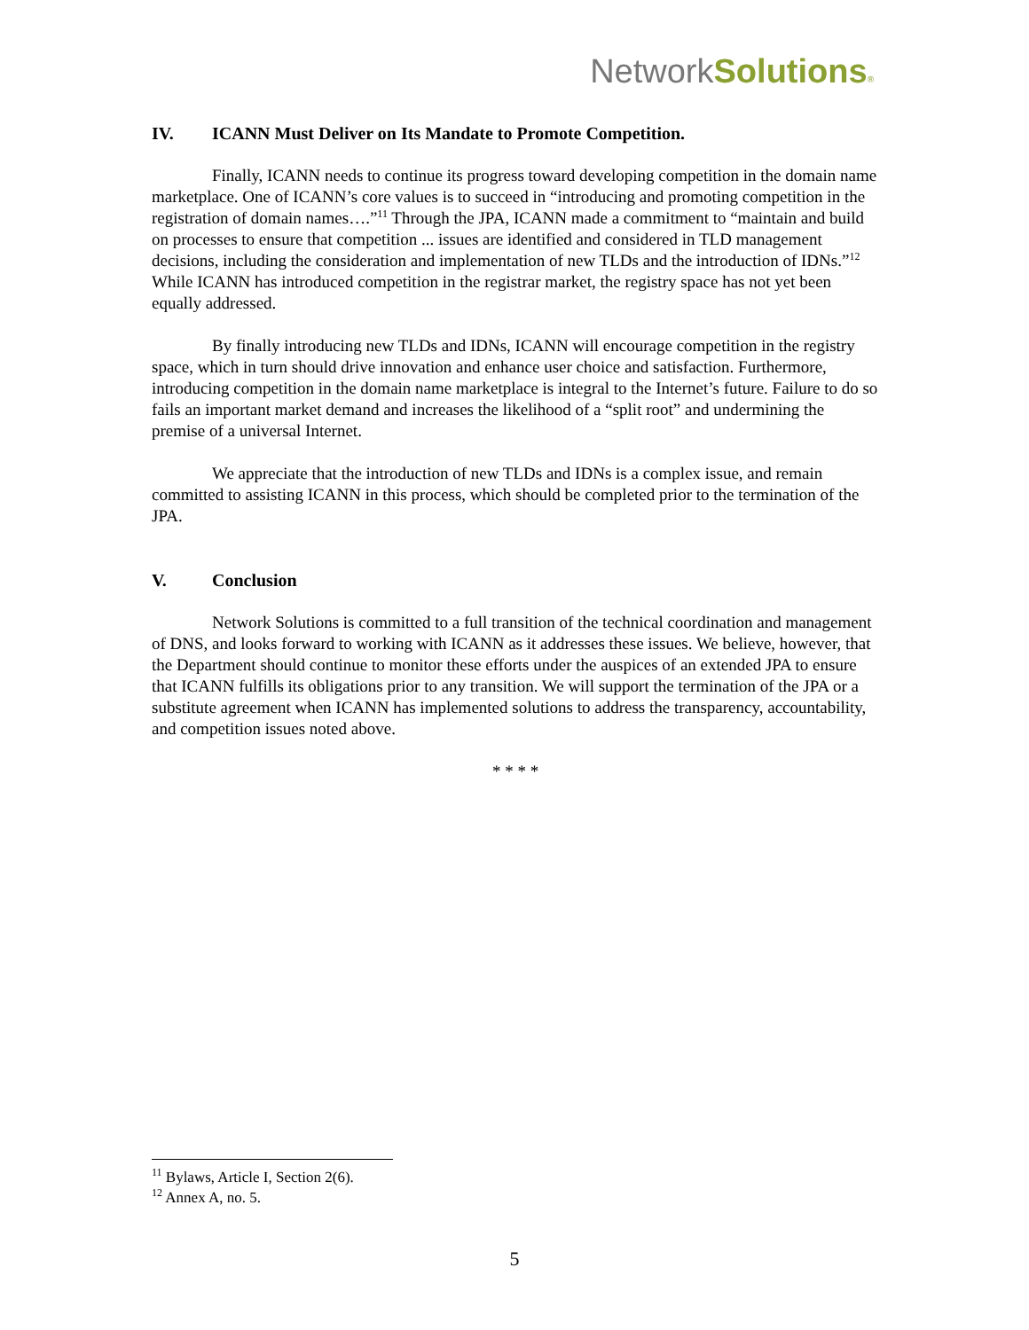NetworkSolutions®
IV. ICANN Must Deliver on Its Mandate to Promote Competition.
Finally, ICANN needs to continue its progress toward developing competition in the domain name marketplace. One of ICANN’s core values is to succeed in “introducing and promoting competition in the registration of domain names….”<sup>11</sup> Through the JPA, ICANN made a commitment to “maintain and build on processes to ensure that competition ... issues are identified and considered in TLD management decisions, including the consideration and implementation of new TLDs and the introduction of IDNs.”<sup>12</sup> While ICANN has introduced competition in the registrar market, the registry space has not yet been equally addressed.
By finally introducing new TLDs and IDNs, ICANN will encourage competition in the registry space, which in turn should drive innovation and enhance user choice and satisfaction. Furthermore, introducing competition in the domain name marketplace is integral to the Internet’s future. Failure to do so fails an important market demand and increases the likelihood of a “split root” and undermining the premise of a universal Internet.
We appreciate that the introduction of new TLDs and IDNs is a complex issue, and remain committed to assisting ICANN in this process, which should be completed prior to the termination of the JPA.
V. Conclusion
Network Solutions is committed to a full transition of the technical coordination and management of DNS, and looks forward to working with ICANN as it addresses these issues. We believe, however, that the Department should continue to monitor these efforts under the auspices of an extended JPA to ensure that ICANN fulfills its obligations prior to any transition. We will support the termination of the JPA or a substitute agreement when ICANN has implemented solutions to address the transparency, accountability, and competition issues noted above.
* * * *
<sup>11</sup> Bylaws, Article I, Section 2(6).
<sup>12</sup> Annex A, no. 5.
5